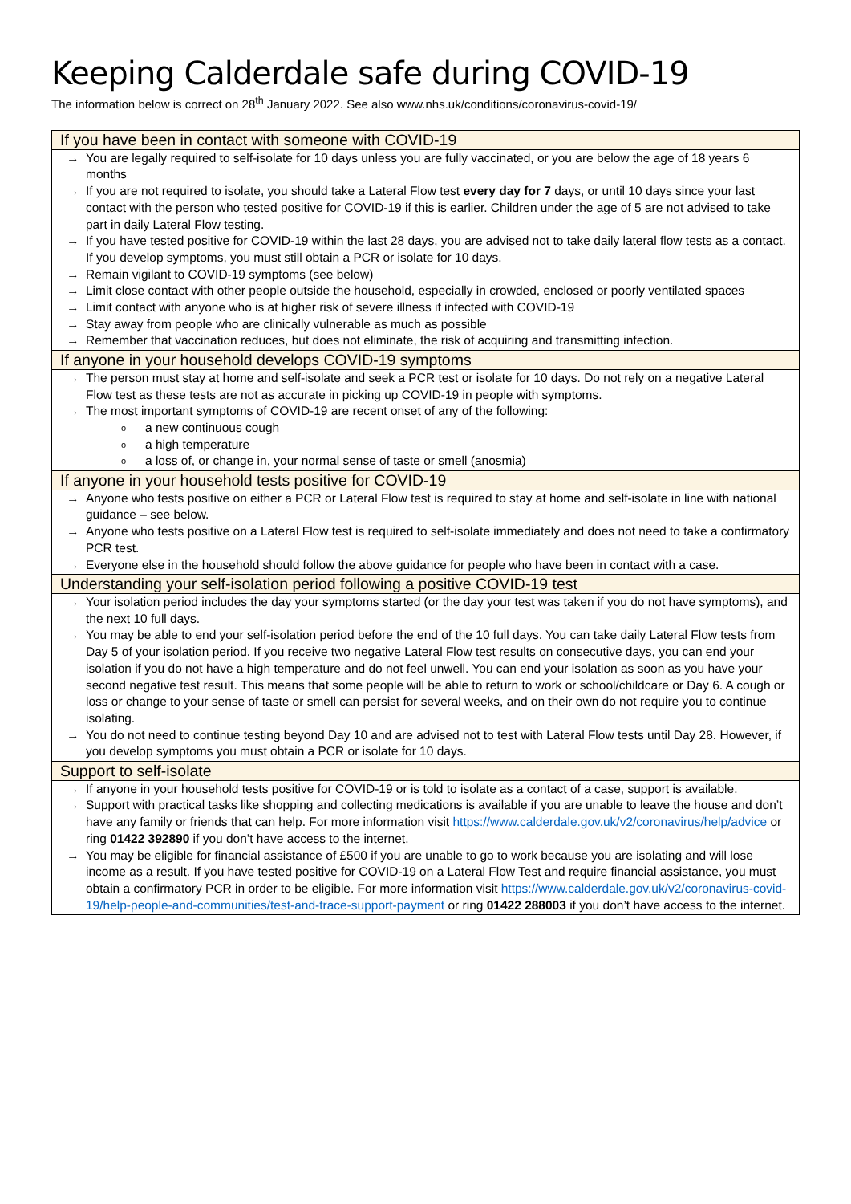Keeping Calderdale safe during COVID-19
The information below is correct on 28<sup>th</sup> January 2022. See also www.nhs.uk/conditions/coronavirus-covid-19/
| If you have been in contact with someone with COVID-19 |
| --- |
| → You are legally required to self-isolate for 10 days unless you are fully vaccinated, or you are below the age of 18 years 6 months → If you are not required to isolate, you should take a Lateral Flow test every day for 7 days, or until 10 days since your last contact with the person who tested positive for COVID-19 if this is earlier. Children under the age of 5 are not advised to take part in daily Lateral Flow testing. → If you have tested positive for COVID-19 within the last 28 days, you are advised not to take daily lateral flow tests as a contact. If you develop symptoms, you must still obtain a PCR or isolate for 10 days. → Remain vigilant to COVID-19 symptoms (see below) → Limit close contact with other people outside the household, especially in crowded, enclosed or poorly ventilated spaces → Limit contact with anyone who is at higher risk of severe illness if infected with COVID-19 → Stay away from people who are clinically vulnerable as much as possible → Remember that vaccination reduces, but does not eliminate, the risk of acquiring and transmitting infection. |
| If anyone in your household develops COVID-19 symptoms |
| → The person must stay at home and self-isolate and seek a PCR test or isolate for 10 days. Do not rely on a negative Lateral Flow test as these tests are not as accurate in picking up COVID-19 in people with symptoms. → The most important symptoms of COVID-19 are recent onset of any of the following: o a new continuous cough o a high temperature o a loss of, or change in, your normal sense of taste or smell (anosmia) |
| If anyone in your household tests positive for COVID-19 |
| → Anyone who tests positive on either a PCR or Lateral Flow test is required to stay at home and self-isolate in line with national guidance – see below. → Anyone who tests positive on a Lateral Flow test is required to self-isolate immediately and does not need to take a confirmatory PCR test. → Everyone else in the household should follow the above guidance for people who have been in contact with a case. |
| Understanding your self-isolation period following a positive COVID-19 test |
| → Your isolation period includes the day your symptoms started (or the day your test was taken if you do not have symptoms), and the next 10 full days. → You may be able to end your self-isolation period before the end of the 10 full days. You can take daily Lateral Flow tests from Day 5 of your isolation period. If you receive two negative Lateral Flow test results on consecutive days, you can end your isolation if you do not have a high temperature and do not feel unwell. You can end your isolation as soon as you have your second negative test result. This means that some people will be able to return to work or school/childcare or Day 6. A cough or loss or change to your sense of taste or smell can persist for several weeks, and on their own do not require you to continue isolating. → You do not need to continue testing beyond Day 10 and are advised not to test with Lateral Flow tests until Day 28. However, if you develop symptoms you must obtain a PCR or isolate for 10 days. |
| Support to self-isolate |
| → If anyone in your household tests positive for COVID-19 or is told to isolate as a contact of a case, support is available. → Support with practical tasks like shopping and collecting medications is available if you are unable to leave the house and don’t have any family or friends that can help. For more information visit https://www.calderdale.gov.uk/v2/coronavirus/help/advice or ring 01422 392890 if you don’t have access to the internet. → You may be eligible for financial assistance of £500 if you are unable to go to work because you are isolating and will lose income as a result. If you have tested positive for COVID-19 on a Lateral Flow Test and require financial assistance, you must obtain a confirmatory PCR in order to be eligible. For more information visit https://www.calderdale.gov.uk/v2/coronavirus-covid-19/help-people-and-communities/test-and-trace-support-payment or ring 01422 288003 if you don’t have access to the internet. |